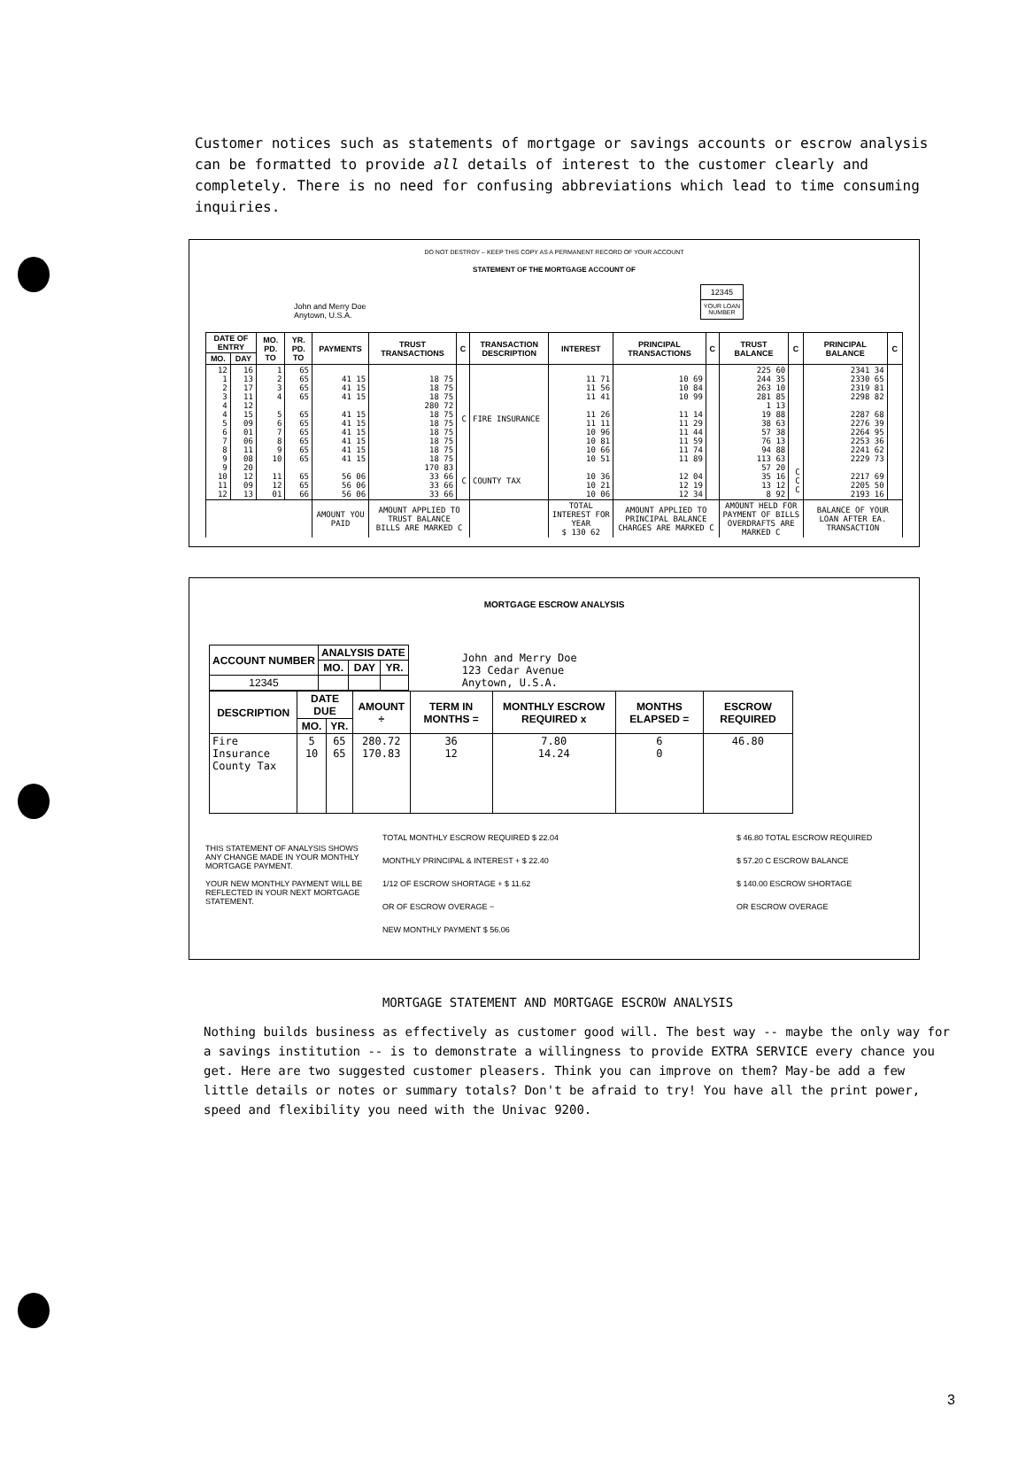Customer notices such as statements of mortgage or savings accounts or escrow analysis can be formatted to provide all details of interest to the customer clearly and completely. There is no need for confusing abbreviations which lead to time consuming inquiries.
DO NOT DESTROY – KEEP THIS COPY AS A PERMANENT RECORD OF YOUR ACCOUNT
STATEMENT OF THE MORTGAGE ACCOUNT OF
John and Merry Doe
Anytown, U.S.A.
| 12345 |
| YOUR LOAN NUMBER |
| DATE OF ENTRY | | MO. PD. TO | YR. PD. TO | PAYMENTS | TRUST TRANSACTIONS | C | TRANSACTION DESCRIPTION | INTEREST | PRINCIPAL TRANSACTIONS | C | TRUST BALANCE | C | PRINCIPAL BALANCE | C |
| --- | --- | --- | --- | --- | --- | --- | --- | --- | --- | --- | --- | --- | --- | --- |
| MO. | DAY | | | | | | | | | | | | | |
| 12 1 2 3 4 4 5 6 7 8 9 9 10 11 12 | 16 13 17 11 12 15 09 01 06 11 08 20 12 09 13 | 1 2 3 4 5 6 7 8 9 10 11 12 01 | 65 65 65 65 65 65 65 65 65 65 65 65 66 | 41 15 41 15 41 15 41 15 41 15 41 15 41 15 41 15 41 15 56 06 56 06 56 06 | 18 75 18 75 18 75 280 72 18 75 18 75 18 75 18 75 18 75 18 75 170 83 33 66 33 66 33 66 | C C | FIRE INSURANCE COUNTY TAX | 11 71 11 56 11 41 11 26 11 11 10 96 10 81 10 66 10 51 10 36 10 21 10 06 | 10 69 10 84 10 99 11 14 11 29 11 44 11 59 11 74 11 89 12 04 12 19 12 34 | | 225 60 244 35 263 10 281 85 1 13 19 88 38 63 57 38 76 13 94 88 113 63 57 20 35 16 13 12 8 92 | C C C | 2341 34 2330 65 2319 81 2298 82 2287 68 2276 39 2264 95 2253 36 2241 62 2229 73 2217 69 2205 50 2193 16 | |
| | | | | AMOUNT YOU PAID | AMOUNT APPLIED TO TRUST BALANCE BILLS ARE MARKED C | | | TOTAL INTEREST FOR YEAR $ 130 62 | AMOUNT APPLIED TO PRINCIPAL BALANCE CHARGES ARE MARKED C | | AMOUNT HELD FOR PAYMENT OF BILLS OVERDRAFTS ARE MARKED C | | BALANCE OF YOUR LOAN AFTER EA. TRANSACTION | |
MORTGAGE ESCROW ANALYSIS
| ACCOUNT NUMBER | ANALYSIS DATE | | |
| --- | --- | --- | --- |
| | MO. | DAY | YR. |
| 12345 | | | |
John and Merry Doe
123 Cedar Avenue
Anytown, U.S.A.
| DESCRIPTION | DATE DUE | | AMOUNT ÷ | TERM IN MONTHS = | MONTHLY ESCROW REQUIRED x | MONTHS ELAPSED = | ESCROW REQUIRED |
| --- | --- | --- | --- | --- | --- | --- | --- |
| | MO. | YR. | | | | | |
| Fire Insurance County Tax | 5 10 | 65 65 | 280.72 170.83 | 36 12 | 7.80 14.24 | 6 0 | 46.80 |
THIS STATEMENT OF ANALYSIS SHOWS ANY CHANGE MADE IN YOUR MONTHLY MORTGAGE PAYMENT.
YOUR NEW MONTHLY PAYMENT WILL BE REFLECTED IN YOUR NEXT MORTGAGE STATEMENT.
TOTAL MONTHLY ESCROW REQUIRED $ 22.04
MONTHLY PRINCIPAL & INTEREST + $ 22.40
1/12 OF ESCROW SHORTAGE + $ 11.62
OR OF ESCROW OVERAGE −
NEW MONTHLY PAYMENT $ 56.06
$ 46.80 TOTAL ESCROW REQUIRED
$ 57.20 C ESCROW BALANCE
$ 140.00 ESCROW SHORTAGE
OR ESCROW OVERAGE
MORTGAGE STATEMENT AND MORTGAGE ESCROW ANALYSIS
Nothing builds business as effectively as customer good will. The best way -- maybe the only way for a savings institution -- is to demonstrate a willingness to provide EXTRA SERVICE every chance you get. Here are two suggested customer pleasers. Think you can improve on them? May-be add a few little details or notes or summary totals? Don't be afraid to try! You have all the print power, speed and flexibility you need with the Univac 9200.
3